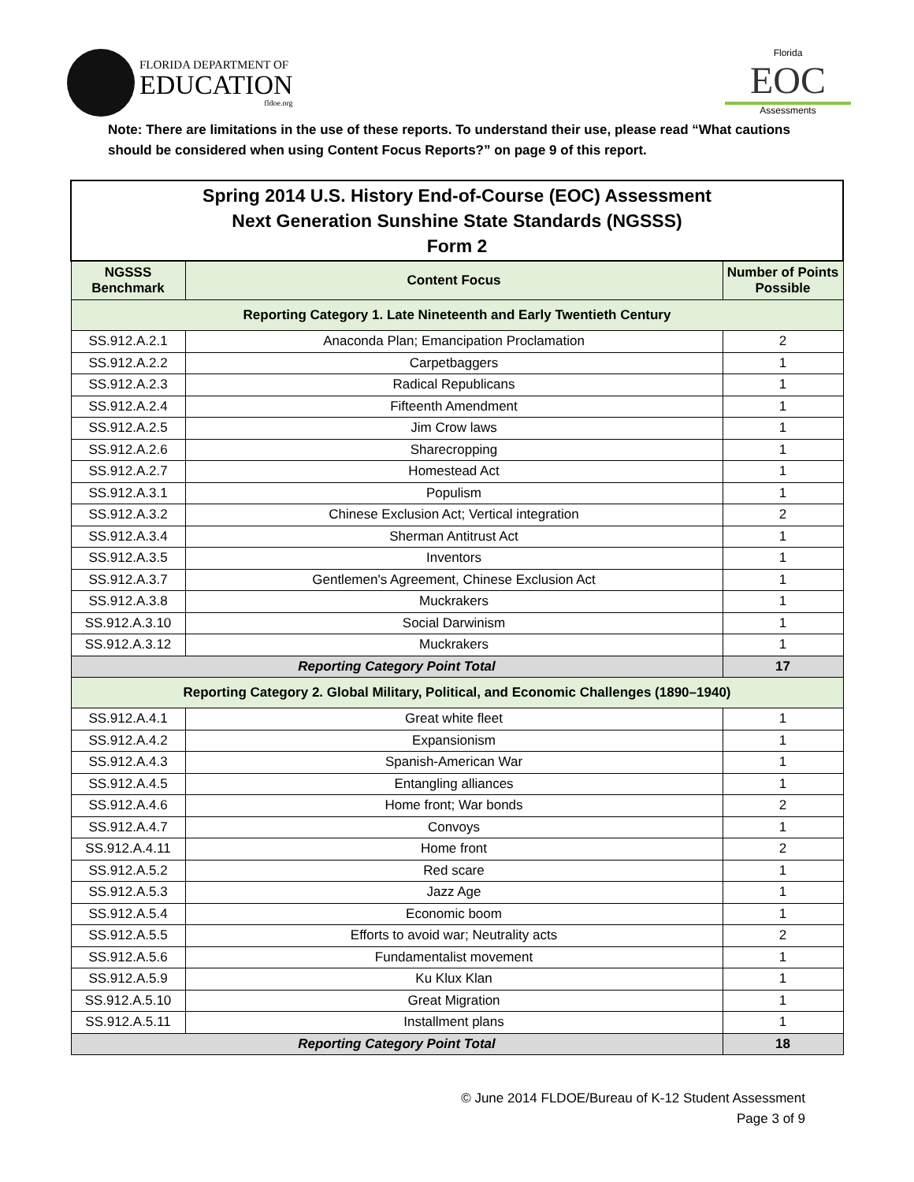FLORIDA DEPARTMENT OF
EDUCATION
fldoe.org
Florida
EOC
Assessments
Note: There are limitations in the use of these reports. To understand their use, please read “What cautions should be considered when using Content Focus Reports?” on page 9 of this report.
| Spring 2014 U.S. History End-of-Course (EOC) Assessment Next Generation Sunshine State Standards (NGSSS) Form 2 | | |
| NGSSS Benchmark | Content Focus | Number of Points Possible |
| Reporting Category 1. Late Nineteenth and Early Twentieth Century | | |
| SS.912.A.2.1 | Anaconda Plan; Emancipation Proclamation | 2 |
| SS.912.A.2.2 | Carpetbaggers | 1 |
| SS.912.A.2.3 | Radical Republicans | 1 |
| SS.912.A.2.4 | Fifteenth Amendment | 1 |
| SS.912.A.2.5 | Jim Crow laws | 1 |
| SS.912.A.2.6 | Sharecropping | 1 |
| SS.912.A.2.7 | Homestead Act | 1 |
| SS.912.A.3.1 | Populism | 1 |
| SS.912.A.3.2 | Chinese Exclusion Act; Vertical integration | 2 |
| SS.912.A.3.4 | Sherman Antitrust Act | 1 |
| SS.912.A.3.5 | Inventors | 1 |
| SS.912.A.3.7 | Gentlemen's Agreement, Chinese Exclusion Act | 1 |
| SS.912.A.3.8 | Muckrakers | 1 |
| SS.912.A.3.10 | Social Darwinism | 1 |
| SS.912.A.3.12 | Muckrakers | 1 |
| Reporting Category Point Total | | 17 |
| Reporting Category 2. Global Military, Political, and Economic Challenges (1890–1940) | | |
| SS.912.A.4.1 | Great white fleet | 1 |
| SS.912.A.4.2 | Expansionism | 1 |
| SS.912.A.4.3 | Spanish-American War | 1 |
| SS.912.A.4.5 | Entangling alliances | 1 |
| SS.912.A.4.6 | Home front; War bonds | 2 |
| SS.912.A.4.7 | Convoys | 1 |
| SS.912.A.4.11 | Home front | 2 |
| SS.912.A.5.2 | Red scare | 1 |
| SS.912.A.5.3 | Jazz Age | 1 |
| SS.912.A.5.4 | Economic boom | 1 |
| SS.912.A.5.5 | Efforts to avoid war; Neutrality acts | 2 |
| SS.912.A.5.6 | Fundamentalist movement | 1 |
| SS.912.A.5.9 | Ku Klux Klan | 1 |
| SS.912.A.5.10 | Great Migration | 1 |
| SS.912.A.5.11 | Installment plans | 1 |
| Reporting Category Point Total | | 18 |
© June 2014 FLDOE/Bureau of K-12 Student Assessment
Page 3 of 9